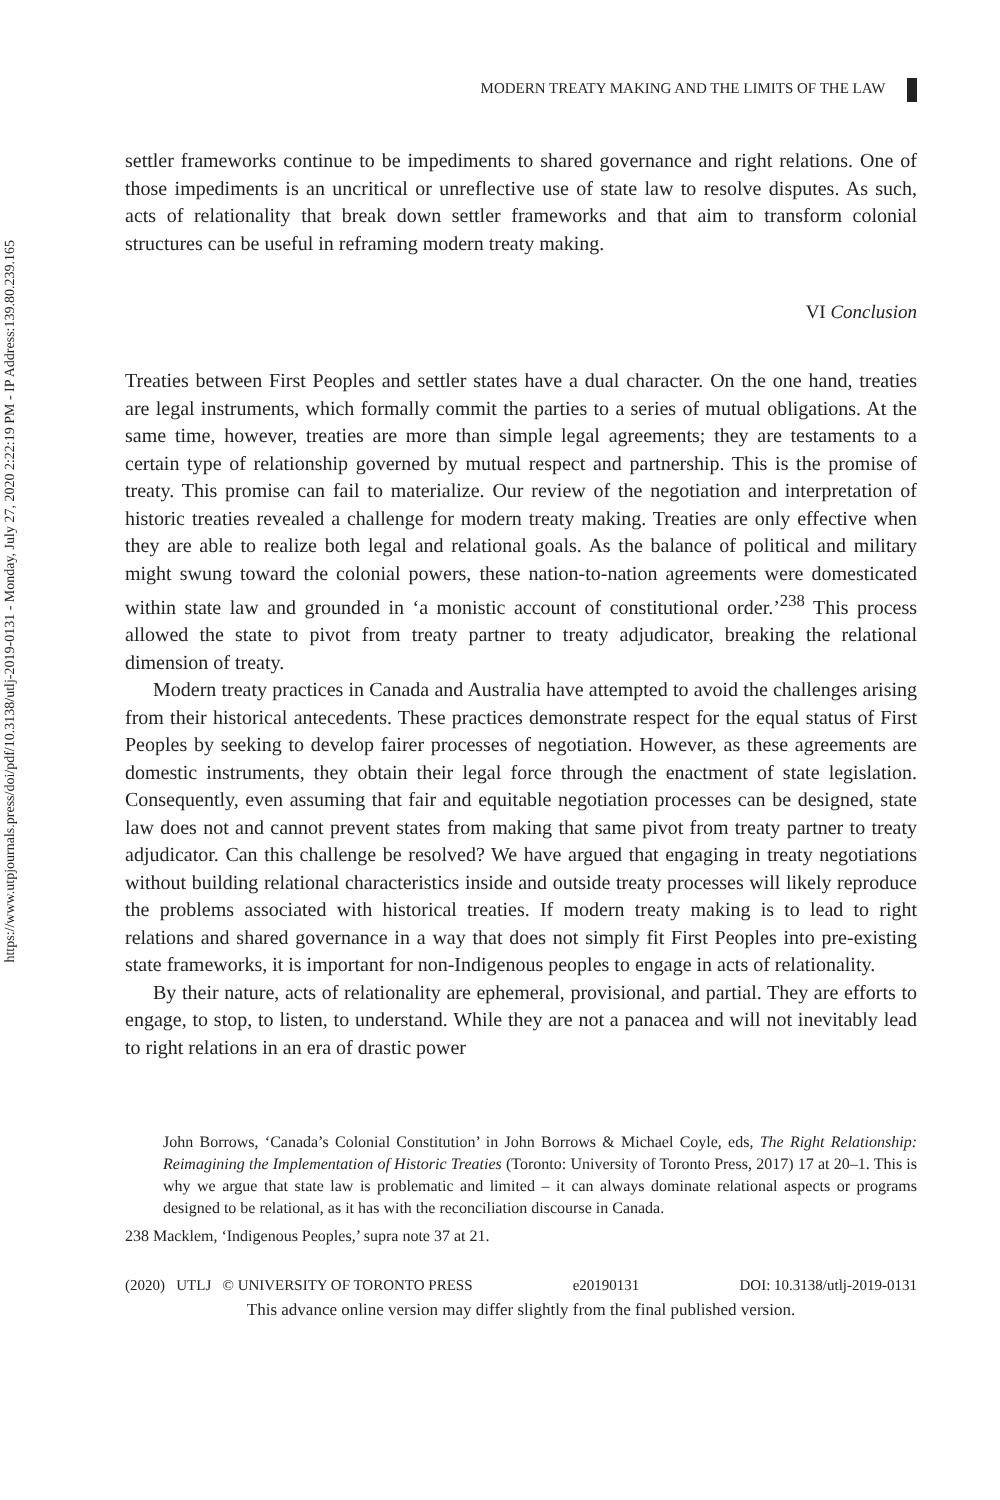https://www.utpjournals.press/doi/pdf/10.3138/utlj-2019-0131 - Monday, July 27, 2020 2:22:19 PM - IP Address:139.80.239.165
MODERN TREATY MAKING AND THE LIMITS OF THE LAW
settler frameworks continue to be impediments to shared governance and right relations. One of those impediments is an uncritical or unreflective use of state law to resolve disputes. As such, acts of relationality that break down settler frameworks and that aim to transform colonial structures can be useful in reframing modern treaty making.
VI Conclusion
Treaties between First Peoples and settler states have a dual character. On the one hand, treaties are legal instruments, which formally commit the parties to a series of mutual obligations. At the same time, however, treaties are more than simple legal agreements; they are testaments to a certain type of relationship governed by mutual respect and partnership. This is the promise of treaty. This promise can fail to materialize. Our review of the negotiation and interpretation of historic treaties revealed a challenge for modern treaty making. Treaties are only effective when they are able to realize both legal and relational goals. As the balance of political and military might swung toward the colonial powers, these nation-to-nation agreements were domesticated within state law and grounded in ‘a monistic account of constitutional order.’<sup>238</sup> This process allowed the state to pivot from treaty partner to treaty adjudicator, breaking the relational dimension of treaty.
Modern treaty practices in Canada and Australia have attempted to avoid the challenges arising from their historical antecedents. These practices demonstrate respect for the equal status of First Peoples by seeking to develop fairer processes of negotiation. However, as these agreements are domestic instruments, they obtain their legal force through the enactment of state legislation. Consequently, even assuming that fair and equitable negotiation processes can be designed, state law does not and cannot prevent states from making that same pivot from treaty partner to treaty adjudicator. Can this challenge be resolved? We have argued that engaging in treaty negotiations without building relational characteristics inside and outside treaty processes will likely reproduce the problems associated with historical treaties. If modern treaty making is to lead to right relations and shared governance in a way that does not simply fit First Peoples into pre-existing state frameworks, it is important for non-Indigenous peoples to engage in acts of relationality.
By their nature, acts of relationality are ephemeral, provisional, and partial. They are efforts to engage, to stop, to listen, to understand. While they are not a panacea and will not inevitably lead to right relations in an era of drastic power
John Borrows, ‘Canada’s Colonial Constitution’ in John Borrows & Michael Coyle, eds, The Right Relationship: Reimagining the Implementation of Historic Treaties (Toronto: University of Toronto Press, 2017) 17 at 20–1. This is why we argue that state law is problematic and limited – it can always dominate relational aspects or programs designed to be relational, as it has with the reconciliation discourse in Canada.
238 Macklem, ‘Indigenous Peoples,’ supra note 37 at 21.
(2020) UTLJ © UNIVERSITY OF TORONTO PRESS e20190131 DOI: 10.3138/utlj-2019-0131
This advance online version may differ slightly from the final published version.